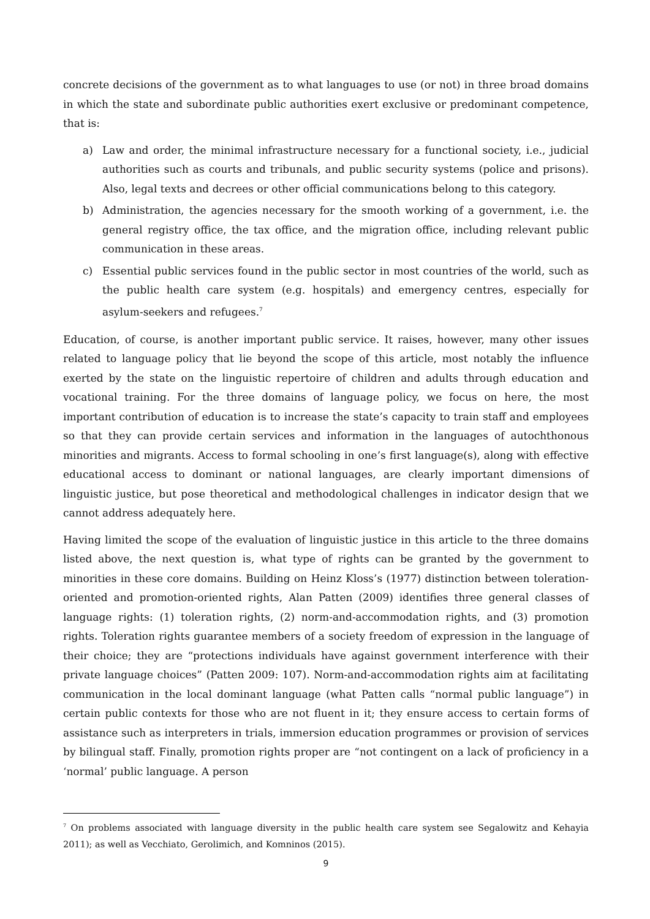concrete decisions of the government as to what languages to use (or not) in three broad domains in which the state and subordinate public authorities exert exclusive or predominant competence, that is:
a) Law and order, the minimal infrastructure necessary for a functional society, i.e., judicial authorities such as courts and tribunals, and public security systems (police and prisons). Also, legal texts and decrees or other official communications belong to this category.
b) Administration, the agencies necessary for the smooth working of a government, i.e. the general registry office, the tax office, and the migration office, including relevant public communication in these areas.
c) Essential public services found in the public sector in most countries of the world, such as the public health care system (e.g. hospitals) and emergency centres, especially for asylum-seekers and refugees.<sup>7</sup>
Education, of course, is another important public service. It raises, however, many other issues related to language policy that lie beyond the scope of this article, most notably the influence exerted by the state on the linguistic repertoire of children and adults through education and vocational training. For the three domains of language policy, we focus on here, the most important contribution of education is to increase the state’s capacity to train staff and employees so that they can provide certain services and information in the languages of autochthonous minorities and migrants. Access to formal schooling in one’s first language(s), along with effective educational access to dominant or national languages, are clearly important dimensions of linguistic justice, but pose theoretical and methodological challenges in indicator design that we cannot address adequately here.
Having limited the scope of the evaluation of linguistic justice in this article to the three domains listed above, the next question is, what type of rights can be granted by the government to minorities in these core domains. Building on Heinz Kloss’s (1977) distinction between toleration-oriented and promotion-oriented rights, Alan Patten (2009) identifies three general classes of language rights: (1) toleration rights, (2) norm-and-accommodation rights, and (3) promotion rights. Toleration rights guarantee members of a society freedom of expression in the language of their choice; they are “protections individuals have against government interference with their private language choices” (Patten 2009: 107). Norm-and-accommodation rights aim at facilitating communication in the local dominant language (what Patten calls “normal public language”) in certain public contexts for those who are not fluent in it; they ensure access to certain forms of assistance such as interpreters in trials, immersion education programmes or provision of services by bilingual staff. Finally, promotion rights proper are “not contingent on a lack of proficiency in a ‘normal’ public language. A person
<sup>7</sup> On problems associated with language diversity in the public health care system see Segalowitz and Kehayia 2011); as well as Vecchiato, Gerolimich, and Komninos (2015).
9